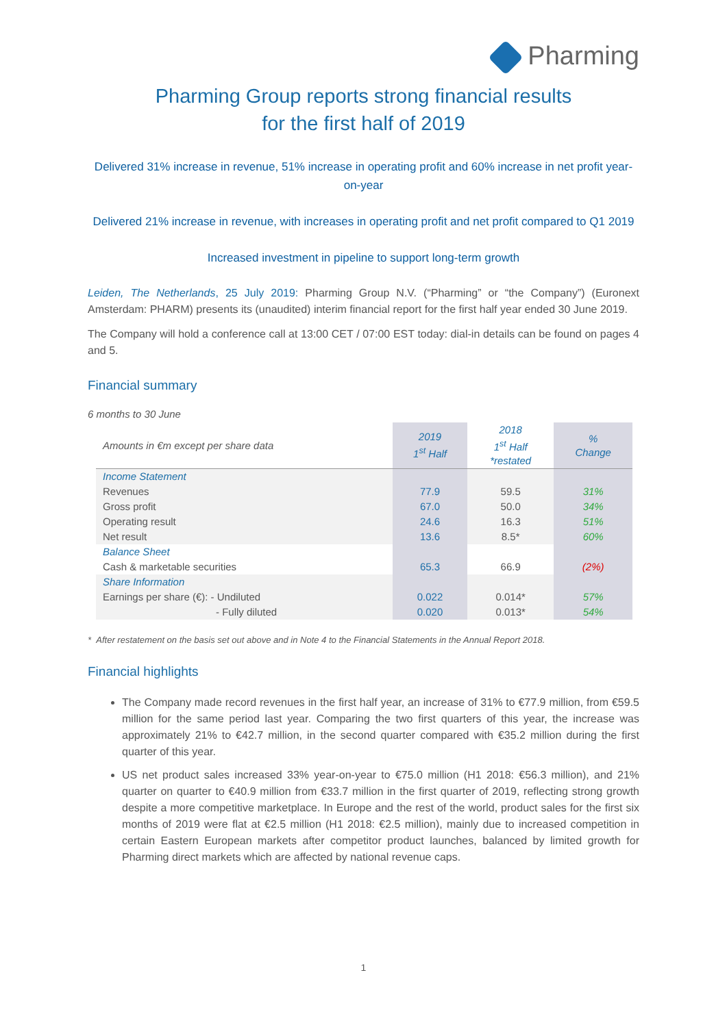Pharming
Pharming Group reports strong financial results
for the first half of 2019
Delivered 31% increase in revenue, 51% increase in operating profit and 60% increase in net profit year-on-year
Delivered 21% increase in revenue, with increases in operating profit and net profit compared to Q1 2019
Increased investment in pipeline to support long-term growth
Leiden, The Netherlands, 25 July 2019: Pharming Group N.V. (“Pharming” or “the Company”) (Euronext Amsterdam: PHARM) presents its (unaudited) interim financial report for the first half year ended 30 June 2019.
The Company will hold a conference call at 13:00 CET / 07:00 EST today: dial-in details can be found on pages 4 and 5.
Financial summary
6 months to 30 June
| Amounts in €m except per share data | 2019 1<sup>st</sup> Half | 2018 1<sup>st</sup> Half *restated | % Change |
| Income Statement | | | |
| Revenues | 77.9 | 59.5 | 31% |
| Gross profit | 67.0 | 50.0 | 34% |
| Operating result | 24.6 | 16.3 | 51% |
| Net result | 13.6 | 8.5* | 60% |
| Balance Sheet | | | |
| Cash & marketable securities | 65.3 | 66.9 | (2%) |
| Share Information | | | |
| Earnings per share (€): - Undiluted | 0.022 | 0.014* | 57% |
| - Fully diluted | 0.020 | 0.013* | 54% |
* After restatement on the basis set out above and in Note 4 to the Financial Statements in the Annual Report 2018.
Financial highlights
The Company made record revenues in the first half year, an increase of 31% to €77.9 million, from €59.5 million for the same period last year. Comparing the two first quarters of this year, the increase was approximately 21% to €42.7 million, in the second quarter compared with €35.2 million during the first quarter of this year.
US net product sales increased 33% year-on-year to €75.0 million (H1 2018: €56.3 million), and 21% quarter on quarter to €40.9 million from €33.7 million in the first quarter of 2019, reflecting strong growth despite a more competitive marketplace. In Europe and the rest of the world, product sales for the first six months of 2019 were flat at €2.5 million (H1 2018: €2.5 million), mainly due to increased competition in certain Eastern European markets after competitor product launches, balanced by limited growth for Pharming direct markets which are affected by national revenue caps.
1